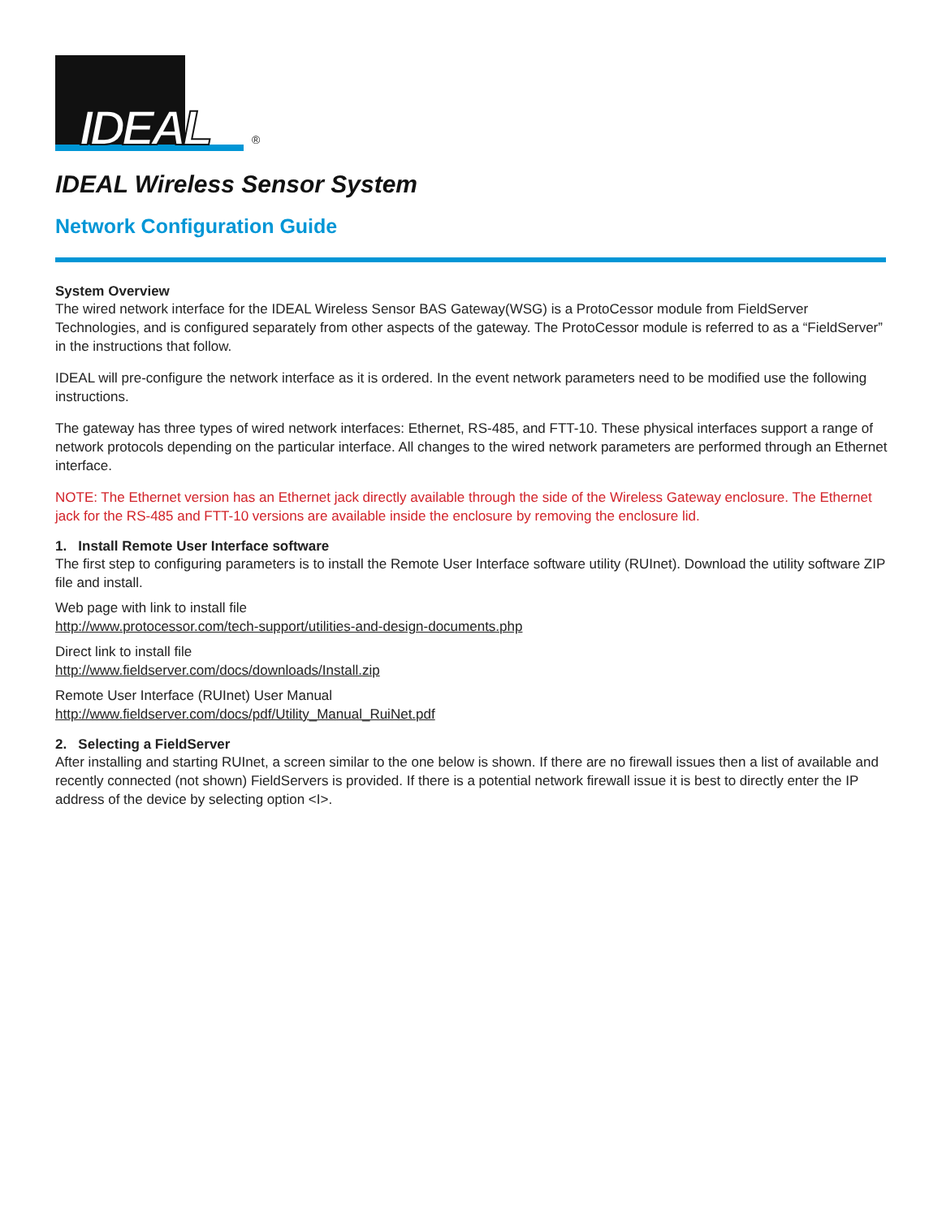IDEAL ®
IDEAL Wireless Sensor System
Network Configuration Guide
System Overview
The wired network interface for the IDEAL Wireless Sensor BAS Gateway(WSG) is a ProtoCessor module from FieldServer Technologies, and is configured separately from other aspects of the gateway. The ProtoCessor module is referred to as a “FieldServer” in the instructions that follow.
IDEAL will pre-configure the network interface as it is ordered. In the event network parameters need to be modified use the following instructions.
The gateway has three types of wired network interfaces: Ethernet, RS-485, and FTT-10. These physical interfaces support a range of network protocols depending on the particular interface. All changes to the wired network parameters are performed through an Ethernet interface.
NOTE: The Ethernet version has an Ethernet jack directly available through the side of the Wireless Gateway enclosure. The Ethernet jack for the RS-485 and FTT-10 versions are available inside the enclosure by removing the enclosure lid.
1. Install Remote User Interface software
The first step to configuring parameters is to install the Remote User Interface software utility (RUInet). Download the utility software ZIP file and install.
Web page with link to install file
http://www.protocessor.com/tech-support/utilities-and-design-documents.php
Direct link to install file
http://www.fieldserver.com/docs/downloads/Install.zip
Remote User Interface (RUInet) User Manual
http://www.fieldserver.com/docs/pdf/Utility_Manual_RuiNet.pdf
2. Selecting a FieldServer
After installing and starting RUInet, a screen similar to the one below is shown. If there are no firewall issues then a list of available and recently connected (not shown) FieldServers is provided. If there is a potential network firewall issue it is best to directly enter the IP address of the device by selecting option <I>.